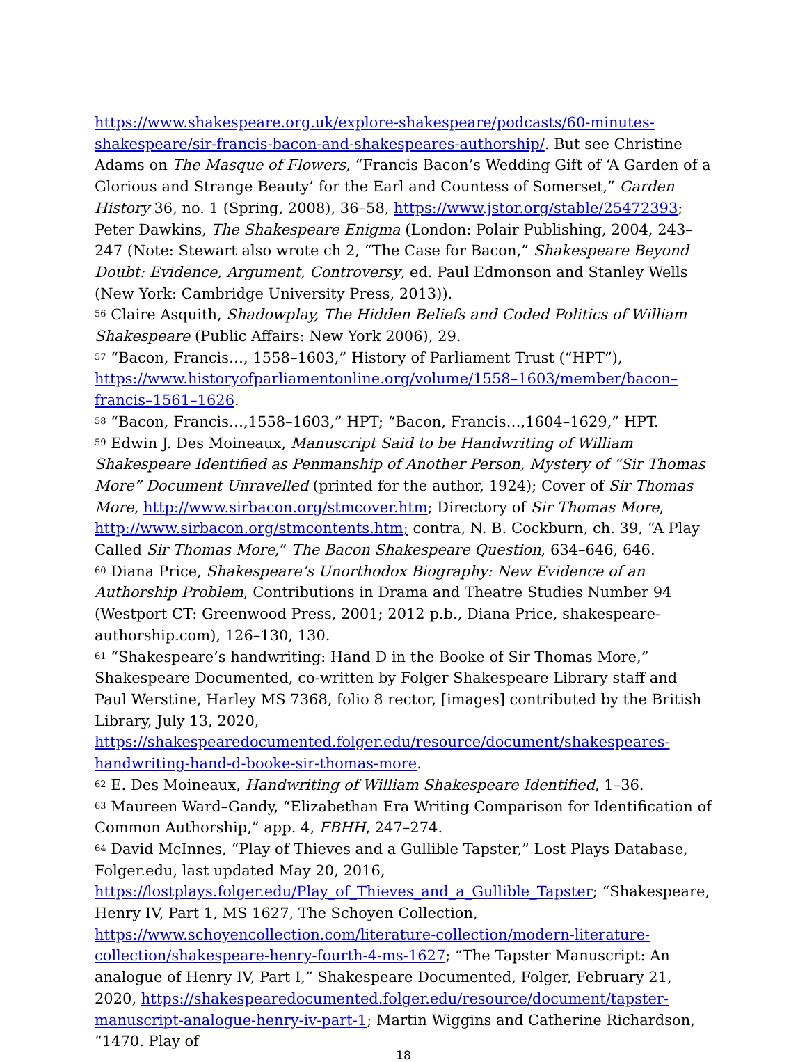https://www.shakespeare.org.uk/explore-shakespeare/podcasts/60-minutes-shakespeare/sir-francis-bacon-and-shakespeares-authorship/. But see Christine Adams on The Masque of Flowers, “Francis Bacon’s Wedding Gift of ‘A Garden of a Glorious and Strange Beauty’ for the Earl and Countess of Somerset,” Garden History 36, no. 1 (Spring, 2008), 36–58, https://www.jstor.org/stable/25472393; Peter Dawkins, The Shakespeare Enigma (London: Polair Publishing, 2004, 243–247 (Note: Stewart also wrote ch 2, “The Case for Bacon,” Shakespeare Beyond Doubt: Evidence, Argument, Controversy, ed. Paul Edmonson and Stanley Wells (New York: Cambridge University Press, 2013)).
<sup>56</sup> Claire Asquith, Shadowplay, The Hidden Beliefs and Coded Politics of William Shakespeare (Public Affairs: New York 2006), 29.
<sup>57</sup> “Bacon, Francis…, 1558–1603,” History of Parliament Trust (“HPT”), https://www.historyofparliamentonline.org/volume/1558–1603/member/bacon–francis–1561–1626.
<sup>58</sup> “Bacon, Francis…,1558–1603,” HPT; “Bacon, Francis…,1604–1629,” HPT.
<sup>59</sup> Edwin J. Des Moineaux, Manuscript Said to be Handwriting of William Shakespeare Identified as Penmanship of Another Person, Mystery of “Sir Thomas More” Document Unravelled (printed for the author, 1924); Cover of Sir Thomas More, http://www.sirbacon.org/stmcover.htm; Directory of Sir Thomas More, http://www.sirbacon.org/stmcontents.htm; contra, N. B. Cockburn, ch. 39, “A Play Called Sir Thomas More,” The Bacon Shakespeare Question, 634–646, 646.
<sup>60</sup> Diana Price, Shakespeare’s Unorthodox Biography: New Evidence of an Authorship Problem, Contributions in Drama and Theatre Studies Number 94 (Westport CT: Greenwood Press, 2001; 2012 p.b., Diana Price, shakespeare-authorship.com), 126–130, 130.
<sup>61</sup> “Shakespeare’s handwriting: Hand D in the Booke of Sir Thomas More,” Shakespeare Documented, co-written by Folger Shakespeare Library staff and Paul Werstine, Harley MS 7368, folio 8 rector, [images] contributed by the British Library, July 13, 2020, https://shakespearedocumented.folger.edu/resource/document/shakespeares-handwriting-hand-d-booke-sir-thomas-more.
<sup>62</sup> E. Des Moineaux, Handwriting of William Shakespeare Identified, 1–36.
<sup>63</sup> Maureen Ward–Gandy, “Elizabethan Era Writing Comparison for Identification of Common Authorship,” app. 4, FBHH, 247–274.
<sup>64</sup> David McInnes, “Play of Thieves and a Gullible Tapster,” Lost Plays Database, Folger.edu, last updated May 20, 2016, https://lostplays.folger.edu/Play_of_Thieves_and_a_Gullible_Tapster; “Shakespeare, Henry IV, Part 1, MS 1627, The Schoyen Collection, https://www.schoyencollection.com/literature-collection/modern-literature-collection/shakespeare-henry-fourth-4-ms-1627; “The Tapster Manuscript: An analogue of Henry IV, Part I,” Shakespeare Documented, Folger, February 21, 2020, https://shakespearedocumented.folger.edu/resource/document/tapster-manuscript-analogue-henry-iv-part-1; Martin Wiggins and Catherine Richardson, “1470. Play of
18